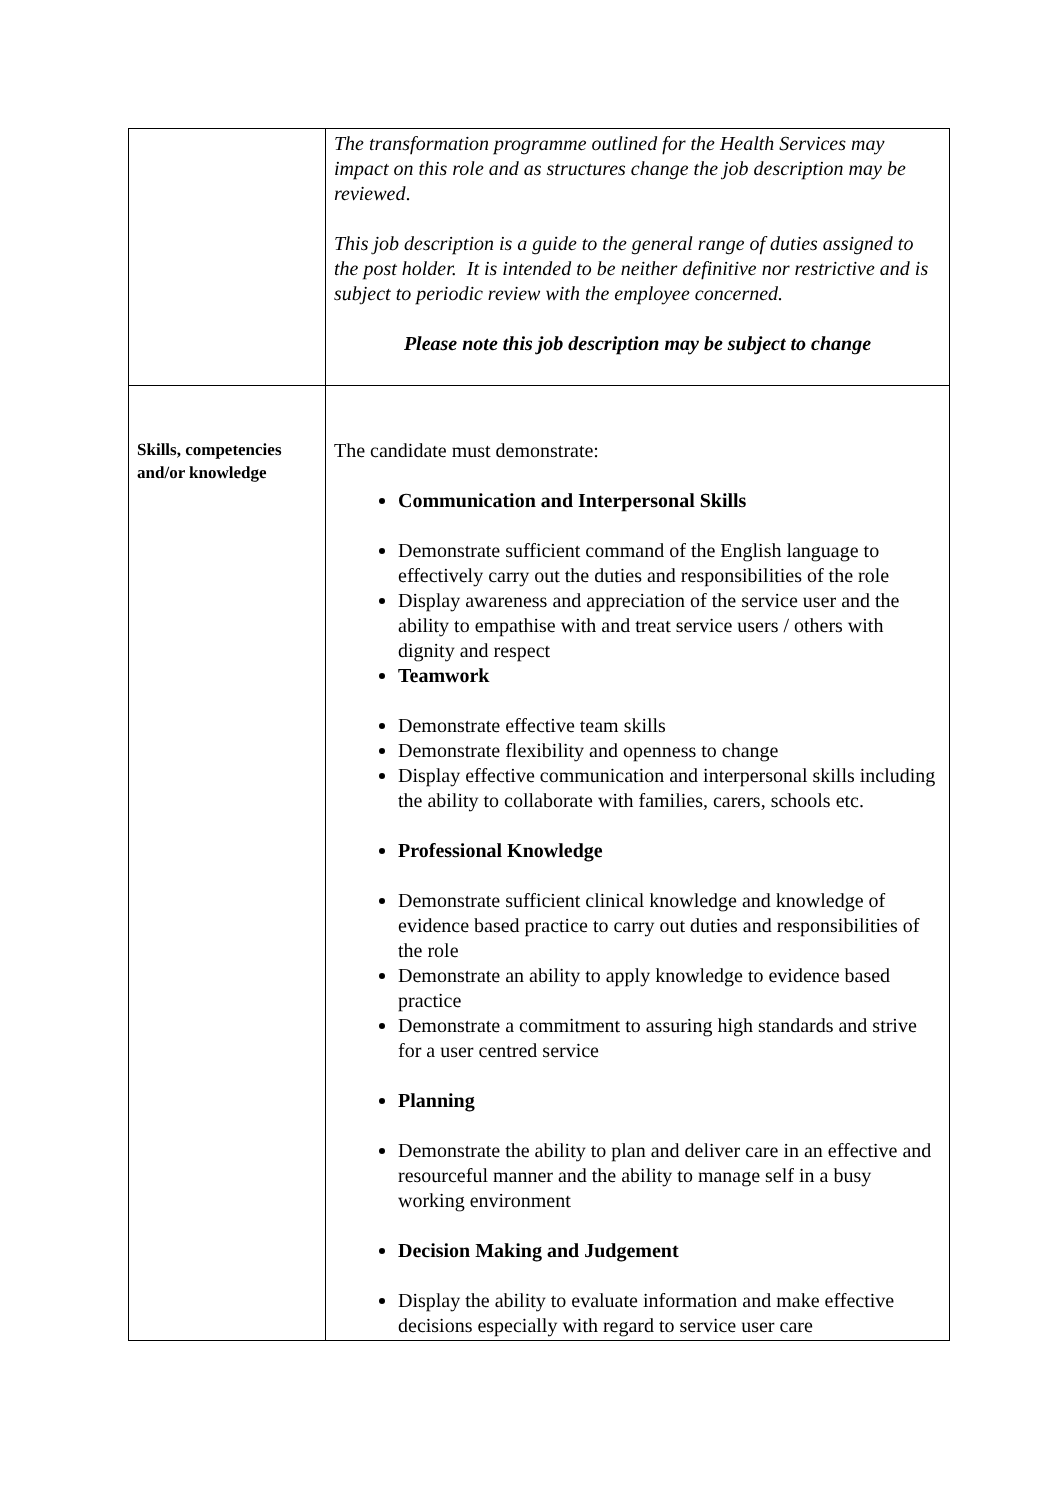| | The transformation programme outlined for the Health Services may impact on this role and as structures change the job description may be reviewed . This job description is a guide to the general range of duties assigned to the post holder. It is intended to be neither definitive nor restrictive and is subject to periodic review with the employee concerned. Please note this job description may be subject to change |
| Skills, competencies and/or knowledge | The candidate must demonstrate: Communication and Interpersonal Skills Demonstrate sufficient command of the English language to effectively carry out the duties and responsibilities of the role Display awareness and appreciation of the service user and the ability to empathise with and treat service users / others with dignity and respect Teamwork Demonstrate effective team skills Demonstrate flexibility and openness to change Display effective communication and interpersonal skills including the ability to collaborate with families, carers, schools etc. Professional Knowledge Demonstrate sufficient clinical knowledge and knowledge of evidence based practice to carry out duties and responsibilities of the role Demonstrate an ability to apply knowledge to evidence based practice Demonstrate a commitment to assuring high standards and strive for a user centred service Planning Demonstrate the ability to plan and deliver care in an effective and resourceful manner and the ability to manage self in a busy working environment Decision Making and Judgement Display the ability to evaluate information and make effective decisions especially with regard to service user care |